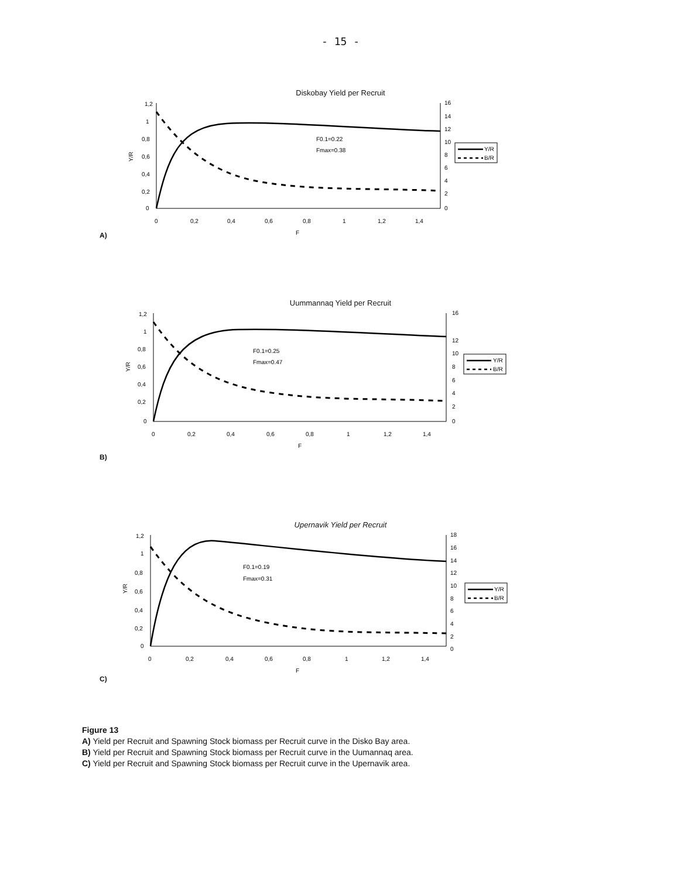- 15 -
Diskobay Yield per Recruit
A)
1,2
1
0,8
0,6
0,4
0,2
0
Y/R
16
14
12
10
8
6
4
2
0
0
0,2
0,4
0,6
0,8
1
1,2
1,4
F
F0.1=0.22
Fmax=0.38
Y/R
B/R
Uummannaq Yield per Recruit
B)
1,2
1
0,8
0,6
0,4
0,2
0
Y/R
16
12
10
8
6
4
2
0
0
0,2
0,4
0,6
0,8
1
1,2
1,4
F
F0.1=0.25
Fmax=0.47
Y/R
B/R
Upernavik Yield per Recruit
C)
1,2
1
0,8
0,6
0,4
0,2
0
Y/R
18
16
14
12
10
8
6
4
2
0
0
0,2
0,4
0,6
0,8
1
1,2
1,4
F
F0.1=0.19
Fmax=0.31
Y/R
B/R
Figure 13
A) Yield per Recruit and Spawning Stock biomass per Recruit curve in the Disko Bay area.
B) Yield per Recruit and Spawning Stock biomass per Recruit curve in the Uumannaq area.
C) Yield per Recruit and Spawning Stock biomass per Recruit curve in the Upernavik area.